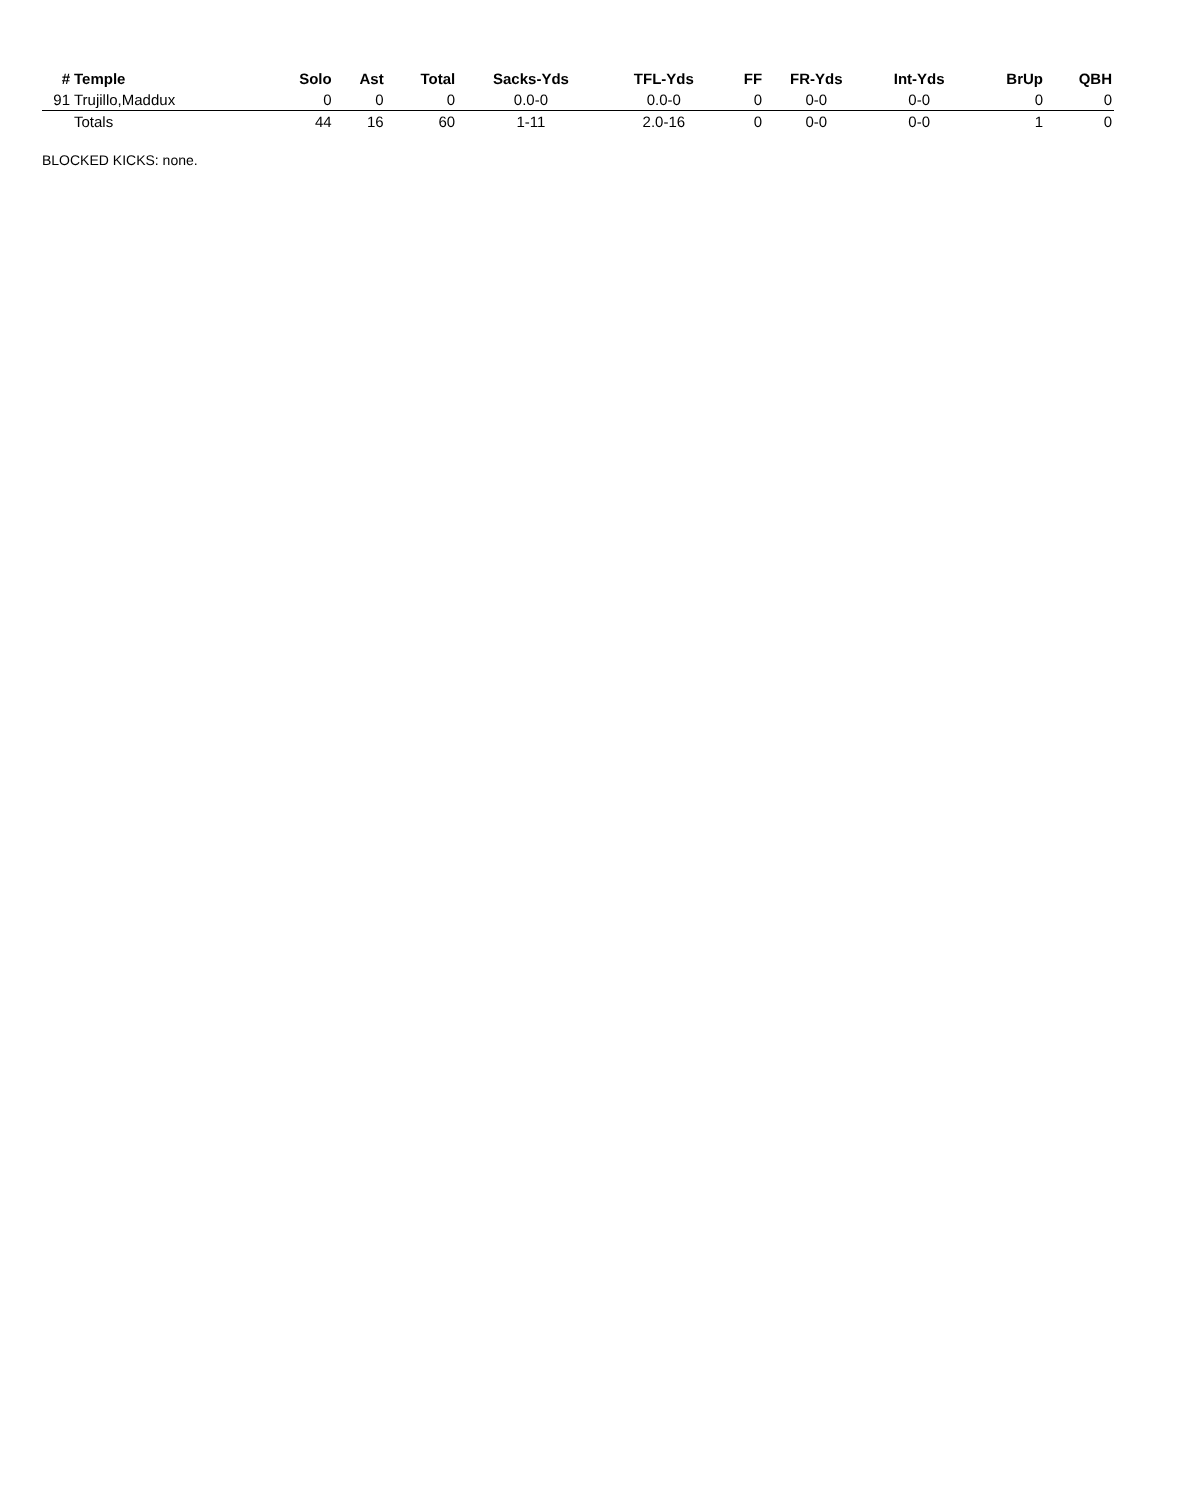| # | Temple | Solo | Ast | Total | Sacks-Yds | TFL-Yds | FF | FR-Yds | Int-Yds | BrUp | QBH |
| --- | --- | --- | --- | --- | --- | --- | --- | --- | --- | --- | --- |
| 91 | Trujillo,Maddux | 0 | 0 | 0 | 0.0-0 | 0.0-0 | 0 | 0-0 | 0-0 | 0 | 0 |
| | Totals | 44 | 16 | 60 | 1-11 | 2.0-16 | 0 | 0-0 | 0-0 | 1 | 0 |
BLOCKED KICKS: none.